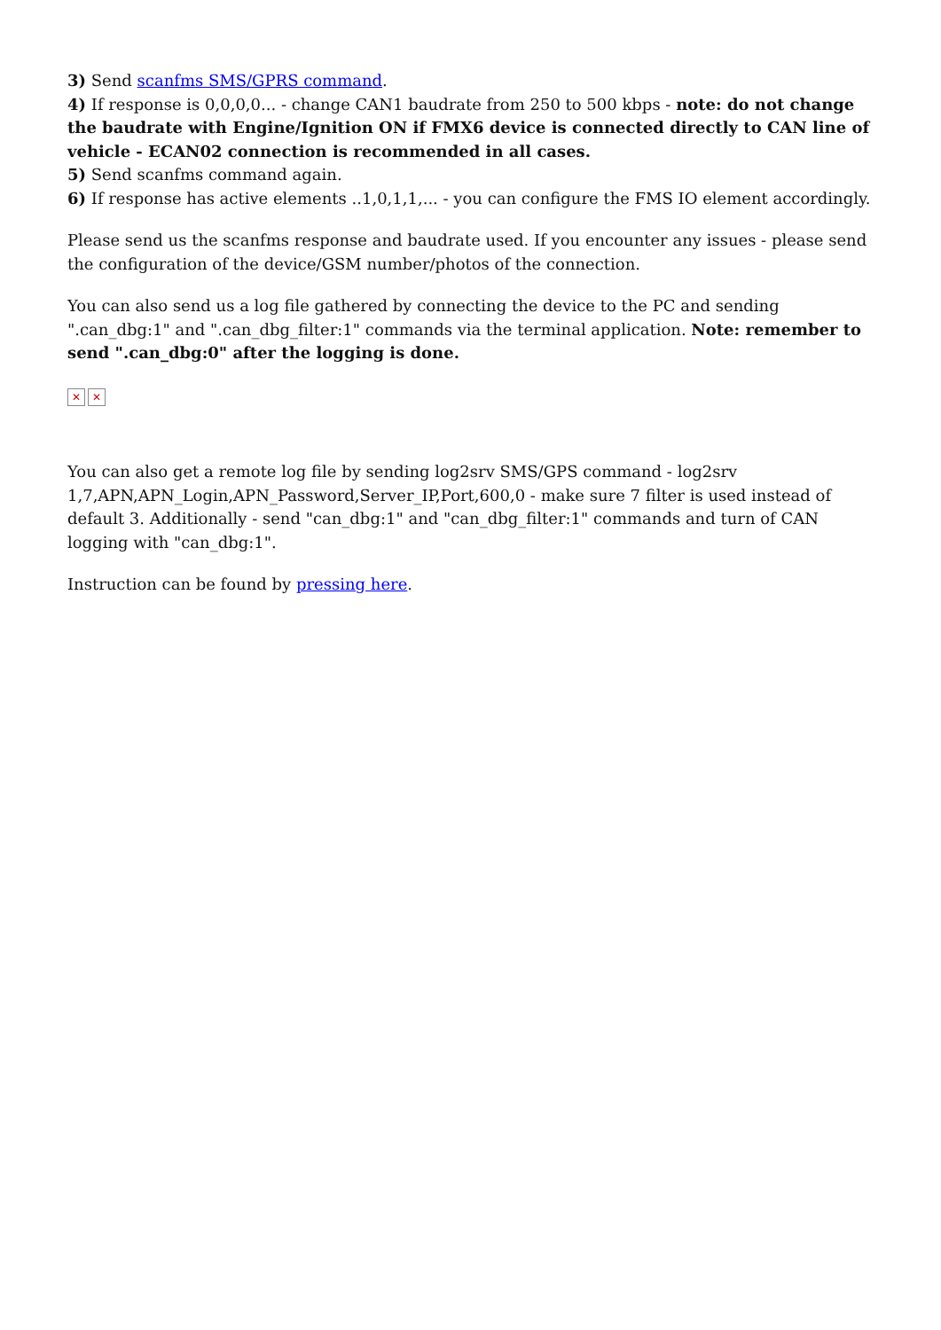3) Send scanfms SMS/GPRS command.
4) If response is 0,0,0,0... - change CAN1 baudrate from 250 to 500 kbps - note: do not change the baudrate with Engine/Ignition ON if FMX6 device is connected directly to CAN line of vehicle - ECAN02 connection is recommended in all cases.
5) Send scanfms command again.
6) If response has active elements ..1,0,1,1,... - you can configure the FMS IO element accordingly.
Please send us the scanfms response and baudrate used. If you encounter any issues - please send the configuration of the device/GSM number/photos of the connection.
You can also send us a log file gathered by connecting the device to the PC and sending ".can_dbg:1" and ".can_dbg_filter:1" commands via the terminal application. Note: remember to send ".can_dbg:0" after the logging is done.
✕ ✕
You can also get a remote log file by sending log2srv SMS/GPS command - log2srv 1,7,APN,APN_Login,APN_Password,Server_IP,Port,600,0 - make sure 7 filter is used instead of default 3. Additionally - send "can_dbg:1" and "can_dbg_filter:1" commands and turn of CAN logging with "can_dbg:1".
Instruction can be found by pressing here.